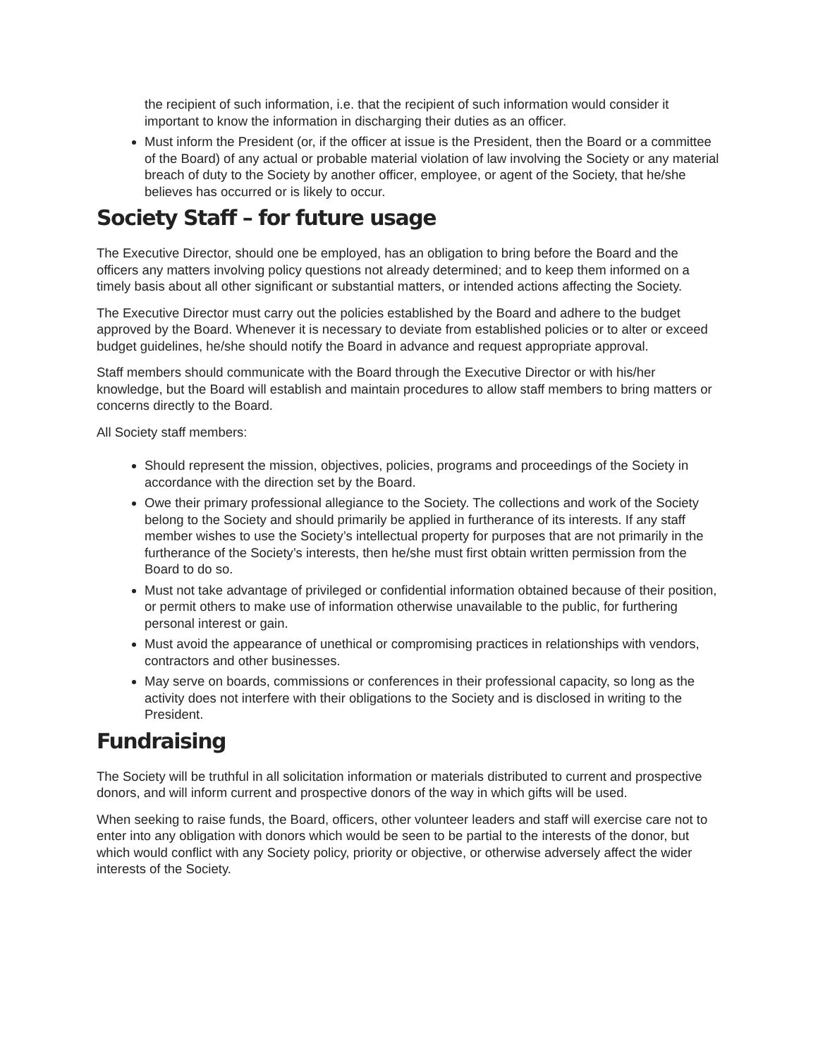the recipient of such information, i.e. that the recipient of such information would consider it important to know the information in discharging their duties as an officer.
Must inform the President (or, if the officer at issue is the President, then the Board or a committee of the Board) of any actual or probable material violation of law involving the Society or any material breach of duty to the Society by another officer, employee, or agent of the Society, that he/she believes has occurred or is likely to occur.
Society Staff – for future usage
The Executive Director, should one be employed, has an obligation to bring before the Board and the officers any matters involving policy questions not already determined; and to keep them informed on a timely basis about all other significant or substantial matters, or intended actions affecting the Society.
The Executive Director must carry out the policies established by the Board and adhere to the budget approved by the Board. Whenever it is necessary to deviate from established policies or to alter or exceed budget guidelines, he/she should notify the Board in advance and request appropriate approval.
Staff members should communicate with the Board through the Executive Director or with his/her knowledge, but the Board will establish and maintain procedures to allow staff members to bring matters or concerns directly to the Board.
All Society staff members:
Should represent the mission, objectives, policies, programs and proceedings of the Society in accordance with the direction set by the Board.
Owe their primary professional allegiance to the Society. The collections and work of the Society belong to the Society and should primarily be applied in furtherance of its interests. If any staff member wishes to use the Society’s intellectual property for purposes that are not primarily in the furtherance of the Society’s interests, then he/she must first obtain written permission from the Board to do so.
Must not take advantage of privileged or confidential information obtained because of their position, or permit others to make use of information otherwise unavailable to the public, for furthering personal interest or gain.
Must avoid the appearance of unethical or compromising practices in relationships with vendors, contractors and other businesses.
May serve on boards, commissions or conferences in their professional capacity, so long as the activity does not interfere with their obligations to the Society and is disclosed in writing to the President.
Fundraising
The Society will be truthful in all solicitation information or materials distributed to current and prospective donors, and will inform current and prospective donors of the way in which gifts will be used.
When seeking to raise funds, the Board, officers, other volunteer leaders and staff will exercise care not to enter into any obligation with donors which would be seen to be partial to the interests of the donor, but which would conflict with any Society policy, priority or objective, or otherwise adversely affect the wider interests of the Society.